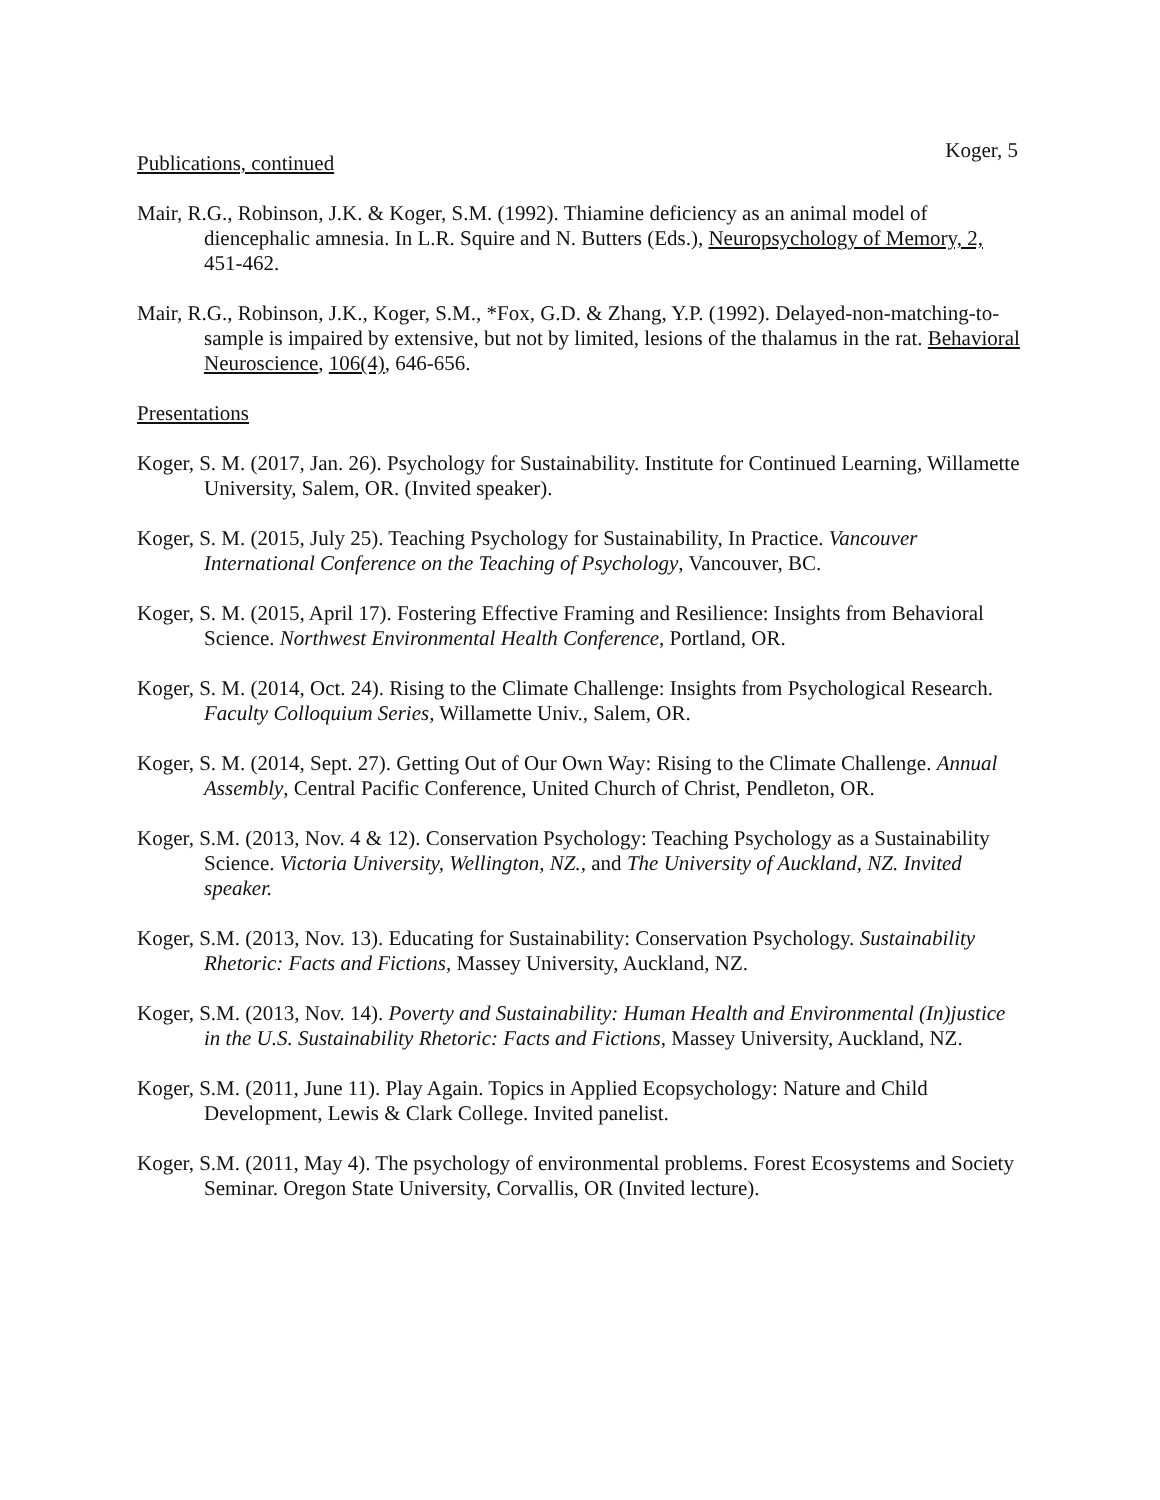Koger, 5
Publications, continued
Mair, R.G., Robinson, J.K. & Koger, S.M. (1992). Thiamine deficiency as an animal model of diencephalic amnesia. In L.R. Squire and N. Butters (Eds.), Neuropsychology of Memory, 2, 451-462.
Mair, R.G., Robinson, J.K., Koger, S.M., *Fox, G.D. & Zhang, Y.P. (1992). Delayed-non-matching-to-sample is impaired by extensive, but not by limited, lesions of the thalamus in the rat. Behavioral Neuroscience, 106(4), 646-656.
Presentations
Koger, S. M. (2017, Jan. 26). Psychology for Sustainability. Institute for Continued Learning, Willamette University, Salem, OR. (Invited speaker).
Koger, S. M. (2015, July 25). Teaching Psychology for Sustainability, In Practice. Vancouver International Conference on the Teaching of Psychology, Vancouver, BC.
Koger, S. M. (2015, April 17). Fostering Effective Framing and Resilience: Insights from Behavioral Science. Northwest Environmental Health Conference, Portland, OR.
Koger, S. M. (2014, Oct. 24). Rising to the Climate Challenge: Insights from Psychological Research. Faculty Colloquium Series, Willamette Univ., Salem, OR.
Koger, S. M. (2014, Sept. 27). Getting Out of Our Own Way: Rising to the Climate Challenge. Annual Assembly, Central Pacific Conference, United Church of Christ, Pendleton, OR.
Koger, S.M. (2013, Nov. 4 & 12). Conservation Psychology: Teaching Psychology as a Sustainability Science. Victoria University, Wellington, NZ., and The University of Auckland, NZ. Invited speaker.
Koger, S.M. (2013, Nov. 13). Educating for Sustainability: Conservation Psychology. Sustainability Rhetoric: Facts and Fictions, Massey University, Auckland, NZ.
Koger, S.M. (2013, Nov. 14). Poverty and Sustainability: Human Health and Environmental (In)justice in the U.S. Sustainability Rhetoric: Facts and Fictions, Massey University, Auckland, NZ.
Koger, S.M. (2011, June 11). Play Again. Topics in Applied Ecopsychology: Nature and Child Development, Lewis & Clark College. Invited panelist.
Koger, S.M. (2011, May 4). The psychology of environmental problems. Forest Ecosystems and Society Seminar. Oregon State University, Corvallis, OR (Invited lecture).